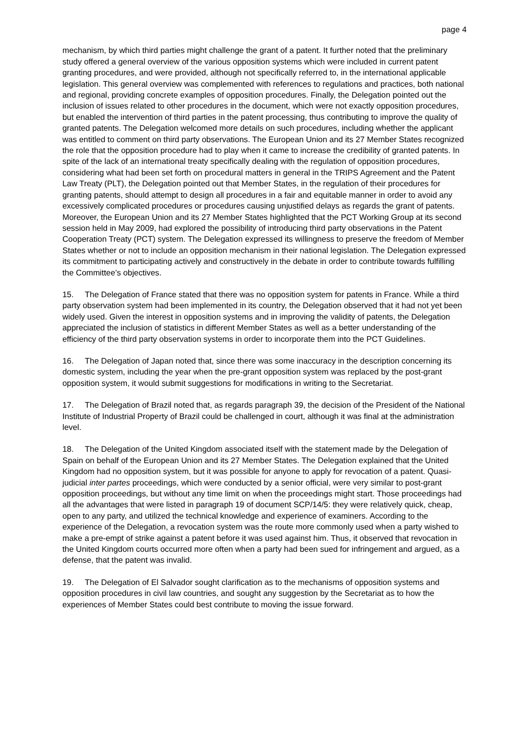page 4
mechanism, by which third parties might challenge the grant of a patent. It further noted that the preliminary study offered a general overview of the various opposition systems which were included in current patent granting procedures, and were provided, although not specifically referred to, in the international applicable legislation. This general overview was complemented with references to regulations and practices, both national and regional, providing concrete examples of opposition procedures. Finally, the Delegation pointed out the inclusion of issues related to other procedures in the document, which were not exactly opposition procedures, but enabled the intervention of third parties in the patent processing, thus contributing to improve the quality of granted patents. The Delegation welcomed more details on such procedures, including whether the applicant was entitled to comment on third party observations. The European Union and its 27 Member States recognized the role that the opposition procedure had to play when it came to increase the credibility of granted patents. In spite of the lack of an international treaty specifically dealing with the regulation of opposition procedures, considering what had been set forth on procedural matters in general in the TRIPS Agreement and the Patent Law Treaty (PLT), the Delegation pointed out that Member States, in the regulation of their procedures for granting patents, should attempt to design all procedures in a fair and equitable manner in order to avoid any excessively complicated procedures or procedures causing unjustified delays as regards the grant of patents. Moreover, the European Union and its 27 Member States highlighted that the PCT Working Group at its second session held in May 2009, had explored the possibility of introducing third party observations in the Patent Cooperation Treaty (PCT) system. The Delegation expressed its willingness to preserve the freedom of Member States whether or not to include an opposition mechanism in their national legislation. The Delegation expressed its commitment to participating actively and constructively in the debate in order to contribute towards fulfilling the Committee’s objectives.
15. The Delegation of France stated that there was no opposition system for patents in France. While a third party observation system had been implemented in its country, the Delegation observed that it had not yet been widely used. Given the interest in opposition systems and in improving the validity of patents, the Delegation appreciated the inclusion of statistics in different Member States as well as a better understanding of the efficiency of the third party observation systems in order to incorporate them into the PCT Guidelines.
16. The Delegation of Japan noted that, since there was some inaccuracy in the description concerning its domestic system, including the year when the pre-grant opposition system was replaced by the post-grant opposition system, it would submit suggestions for modifications in writing to the Secretariat.
17. The Delegation of Brazil noted that, as regards paragraph 39, the decision of the President of the National Institute of Industrial Property of Brazil could be challenged in court, although it was final at the administration level.
18. The Delegation of the United Kingdom associated itself with the statement made by the Delegation of Spain on behalf of the European Union and its 27 Member States. The Delegation explained that the United Kingdom had no opposition system, but it was possible for anyone to apply for revocation of a patent. Quasi-judicial inter partes proceedings, which were conducted by a senior official, were very similar to post-grant opposition proceedings, but without any time limit on when the proceedings might start. Those proceedings had all the advantages that were listed in paragraph 19 of document SCP/14/5: they were relatively quick, cheap, open to any party, and utilized the technical knowledge and experience of examiners. According to the experience of the Delegation, a revocation system was the route more commonly used when a party wished to make a pre-empt of strike against a patent before it was used against him. Thus, it observed that revocation in the United Kingdom courts occurred more often when a party had been sued for infringement and argued, as a defense, that the patent was invalid.
19. The Delegation of El Salvador sought clarification as to the mechanisms of opposition systems and opposition procedures in civil law countries, and sought any suggestion by the Secretariat as to how the experiences of Member States could best contribute to moving the issue forward.